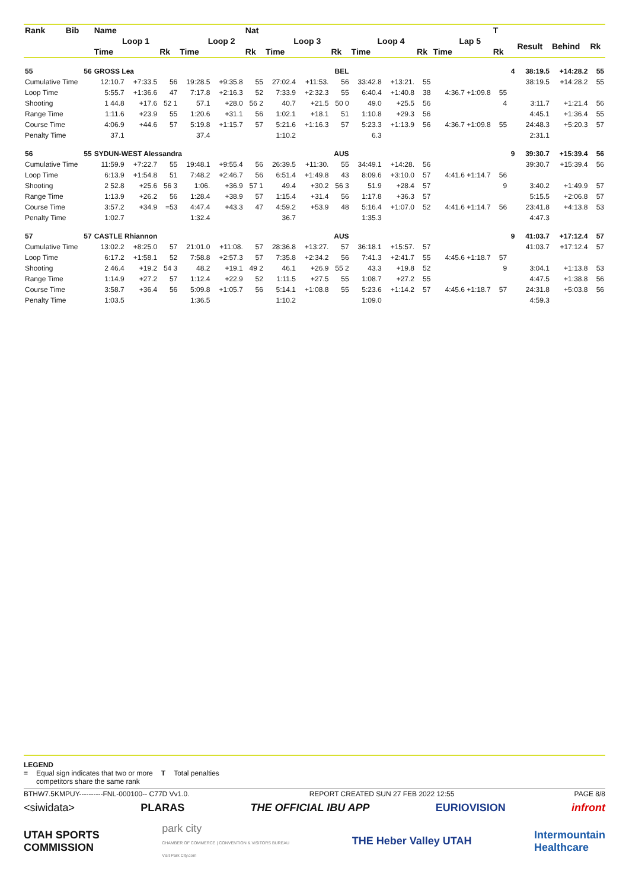| Rank | Bib | Name | | | | | Nat | | | | | | | | T | | | | |
| --- | --- | --- | --- | --- | --- | --- | --- | --- | --- | --- | --- | --- | --- | --- | --- | --- | --- | --- | --- |
| | | Loop 1 | | | Loop 2 | | | Loop 3 | | | Loop 4 | | | Lap 5 | | | Result | Behind | Rk |
| | | Time | | Rk | Time | | Rk | Time | | Rk | Time | | Rk | Time | Rk | | | | |
| 55 | 56 | GROSS Lea | | | | | | BEL | | | | | | | | 4 | 38:19.5 | +14:28.2 | 55 |
| Cumulative Time | | 12:10.7 | +7:33.5 | 56 | 19:28.5 | +9:35.8 | 55 | 27:02.4 | +11:53. | 56 | 33:42.8 | +13:21. | 55 | | | | 38:19.5 | +14:28.2 | 55 |
| Loop Time | | 5:55.7 | +1:36.6 | 47 | 7:17.8 | +2:16.3 | 52 | 7:33.9 | +2:32.3 | 55 | 6:40.4 | +1:40.8 | 38 | 4:36.7 +1:09.8 | 55 | | | | |
| Shooting | | 1 44.8 | +17.6 | 52 1 | 57.1 | +28.0 | 56 2 | 40.7 | +21.5 | 50 0 | 49.0 | +25.5 | 56 | | 4 | | 3:11.7 | +1:21.4 | 56 |
| Range Time | | 1:11.6 | +23.9 | 55 | 1:20.6 | +31.1 | 56 | 1:02.1 | +18.1 | 51 | 1:10.8 | +29.3 | 56 | | | | 4:45.1 | +1:36.4 | 55 |
| Course Time | | 4:06.9 | +44.6 | 57 | 5:19.8 | +1:15.7 | 57 | 5:21.6 | +1:16.3 | 57 | 5:23.3 | +1:13.9 | 56 | 4:36.7 +1:09.8 | 55 | | 24:48.3 | +5:20.3 | 57 |
| Penalty Time | | 37.1 | | | 37.4 | | | 1:10.2 | | | 6.3 | | | | | | 2:31.1 | | |
| 56 | 55 | SYDUN-WEST Alessandra | | | | | | AUS | | | | | | | | 9 | 39:30.7 | +15:39.4 | 56 |
| Cumulative Time | | 11:59.9 | +7:22.7 | 55 | 19:48.1 | +9:55.4 | 56 | 26:39.5 | +11:30. | 55 | 34:49.1 | +14:28. | 56 | | | | 39:30.7 | +15:39.4 | 56 |
| Loop Time | | 6:13.9 | +1:54.8 | 51 | 7:48.2 | +2:46.7 | 56 | 6:51.4 | +1:49.8 | 43 | 8:09.6 | +3:10.0 | 57 | 4:41.6 +1:14.7 | 56 | | | | |
| Shooting | | 2 52.8 | +25.6 | 56 3 | 1:06. | +36.9 | 57 1 | 49.4 | +30.2 | 56 3 | 51.9 | +28.4 | 57 | | 9 | | 3:40.2 | +1:49.9 | 57 |
| Range Time | | 1:13.9 | +26.2 | 56 | 1:28.4 | +38.9 | 57 | 1:15.4 | +31.4 | 56 | 1:17.8 | +36.3 | 57 | | | | 5:15.5 | +2:06.8 | 57 |
| Course Time | | 3:57.2 | +34.9 | =53 | 4:47.4 | +43.3 | 47 | 4:59.2 | +53.9 | 48 | 5:16.4 | +1:07.0 | 52 | 4:41.6 +1:14.7 | 56 | | 23:41.8 | +4:13.8 | 53 |
| Penalty Time | | 1:02.7 | | | 1:32.4 | | | 36.7 | | | 1:35.3 | | | | | | 4:47.3 | | |
| 57 | 57 | CASTLE Rhiannon | | | | | | AUS | | | | | | | | 9 | 41:03.7 | +17:12.4 | 57 |
| Cumulative Time | | 13:02.2 | +8:25.0 | 57 | 21:01.0 | +11:08. | 57 | 28:36.8 | +13:27. | 57 | 36:18.1 | +15:57. | 57 | | | | 41:03.7 | +17:12.4 | 57 |
| Loop Time | | 6:17.2 | +1:58.1 | 52 | 7:58.8 | +2:57.3 | 57 | 7:35.8 | +2:34.2 | 56 | 7:41.3 | +2:41.7 | 55 | 4:45.6 +1:18.7 | 57 | | | | |
| Shooting | | 2 46.4 | +19.2 | 54 3 | 48.2 | +19.1 | 49 2 | 46.1 | +26.9 | 55 2 | 43.3 | +19.8 | 52 | | 9 | | 3:04.1 | +1:13.8 | 53 |
| Range Time | | 1:14.9 | +27.2 | 57 | 1:12.4 | +22.9 | 52 | 1:11.5 | +27.5 | 55 | 1:08.7 | +27.2 | 55 | | | | 4:47.5 | +1:38.8 | 56 |
| Course Time | | 3:58.7 | +36.4 | 56 | 5:09.8 | +1:05.7 | 56 | 5:14.1 | +1:08.8 | 55 | 5:23.6 | +1:14.2 | 57 | 4:45.6 +1:18.7 | 57 | | 24:31.8 | +5:03.8 | 56 |
| Penalty Time | | 1:03.5 | | | 1:36.5 | | | 1:10.2 | | | 1:09.0 | | | | | | 4:59.3 | | |
LEGEND
= Equal sign indicates that two or more
competitors share the same rank T Total penalties
BTHW7.5KMPUY----------FNL-000100-- C77D Vv1.0. REPORT CREATED SUN 27 FEB 2022 12:55 PAGE 8/8
<siwidata> PLARAS THE OFFICIAL IBU APP EURIOVISION infront
UTAH SPORTS
COMMISSION park city
CHAMBER OF COMMERCE | CONVENTION & VISITORS BUREAU
Visit Park City.com THE Heber Valley UTAH Intermountain
Healthcare